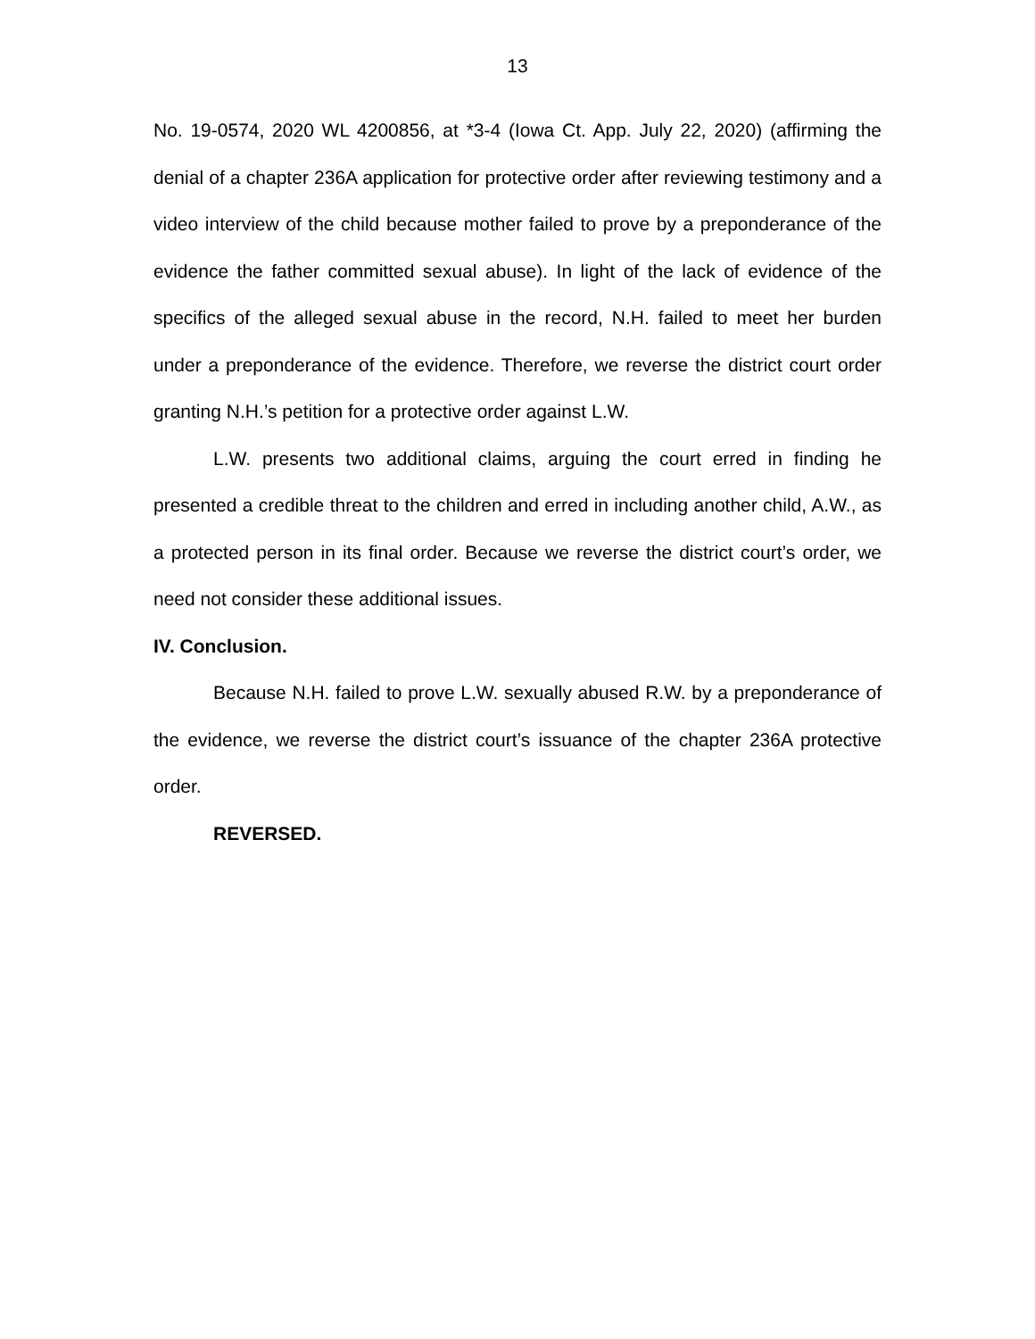13
No. 19-0574, 2020 WL 4200856, at *3-4 (Iowa Ct. App. July 22, 2020) (affirming the denial of a chapter 236A application for protective order after reviewing testimony and a video interview of the child because mother failed to prove by a preponderance of the evidence the father committed sexual abuse). In light of the lack of evidence of the specifics of the alleged sexual abuse in the record, N.H. failed to meet her burden under a preponderance of the evidence. Therefore, we reverse the district court order granting N.H.’s petition for a protective order against L.W.
L.W. presents two additional claims, arguing the court erred in finding he presented a credible threat to the children and erred in including another child, A.W., as a protected person in its final order. Because we reverse the district court’s order, we need not consider these additional issues.
IV. Conclusion.
Because N.H. failed to prove L.W. sexually abused R.W. by a preponderance of the evidence, we reverse the district court’s issuance of the chapter 236A protective order.
REVERSED.